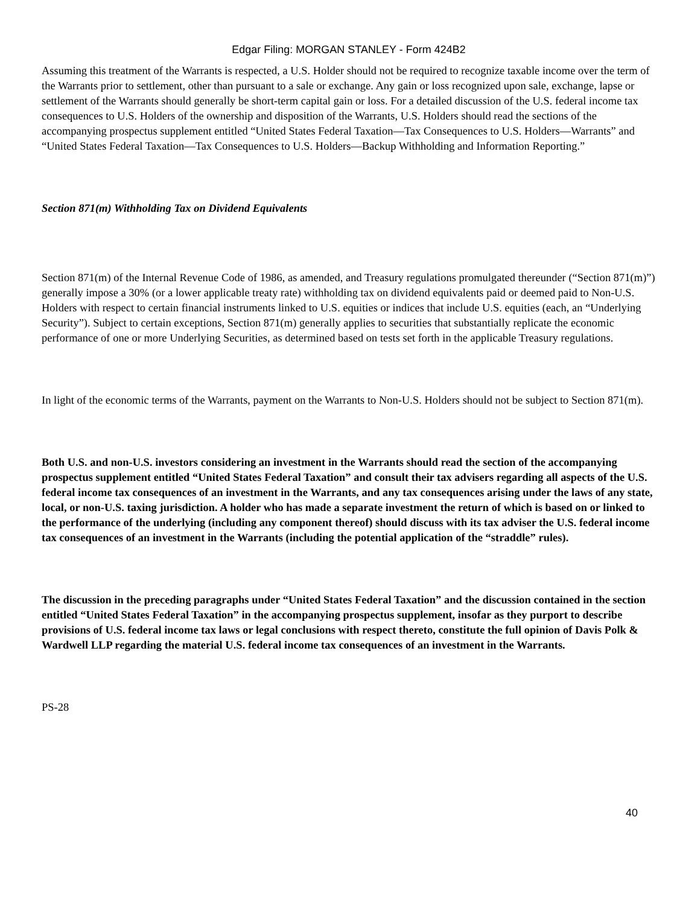Edgar Filing: MORGAN STANLEY - Form 424B2
Assuming this treatment of the Warrants is respected, a U.S. Holder should not be required to recognize taxable income over the term of the Warrants prior to settlement, other than pursuant to a sale or exchange. Any gain or loss recognized upon sale, exchange, lapse or settlement of the Warrants should generally be short-term capital gain or loss. For a detailed discussion of the U.S. federal income tax consequences to U.S. Holders of the ownership and disposition of the Warrants, U.S. Holders should read the sections of the accompanying prospectus supplement entitled “United States Federal Taxation—Tax Consequences to U.S. Holders—Warrants” and “United States Federal Taxation—Tax Consequences to U.S. Holders—Backup Withholding and Information Reporting.”
Section 871(m) Withholding Tax on Dividend Equivalents
Section 871(m) of the Internal Revenue Code of 1986, as amended, and Treasury regulations promulgated thereunder (“Section 871(m)”) generally impose a 30% (or a lower applicable treaty rate) withholding tax on dividend equivalents paid or deemed paid to Non-U.S. Holders with respect to certain financial instruments linked to U.S. equities or indices that include U.S. equities (each, an “Underlying Security”). Subject to certain exceptions, Section 871(m) generally applies to securities that substantially replicate the economic performance of one or more Underlying Securities, as determined based on tests set forth in the applicable Treasury regulations.
In light of the economic terms of the Warrants, payment on the Warrants to Non-U.S. Holders should not be subject to Section 871(m).
Both U.S. and non-U.S. investors considering an investment in the Warrants should read the section of the accompanying prospectus supplement entitled “United States Federal Taxation” and consult their tax advisers regarding all aspects of the U.S. federal income tax consequences of an investment in the Warrants, and any tax consequences arising under the laws of any state, local, or non-U.S. taxing jurisdiction. A holder who has made a separate investment the return of which is based on or linked to the performance of the underlying (including any component thereof) should discuss with its tax adviser the U.S. federal income tax consequences of an investment in the Warrants (including the potential application of the “straddle” rules).
The discussion in the preceding paragraphs under “United States Federal Taxation” and the discussion contained in the section entitled “United States Federal Taxation” in the accompanying prospectus supplement, insofar as they purport to describe provisions of U.S. federal income tax laws or legal conclusions with respect thereto, constitute the full opinion of Davis Polk & Wardwell LLP regarding the material U.S. federal income tax consequences of an investment in the Warrants.
PS-28
40